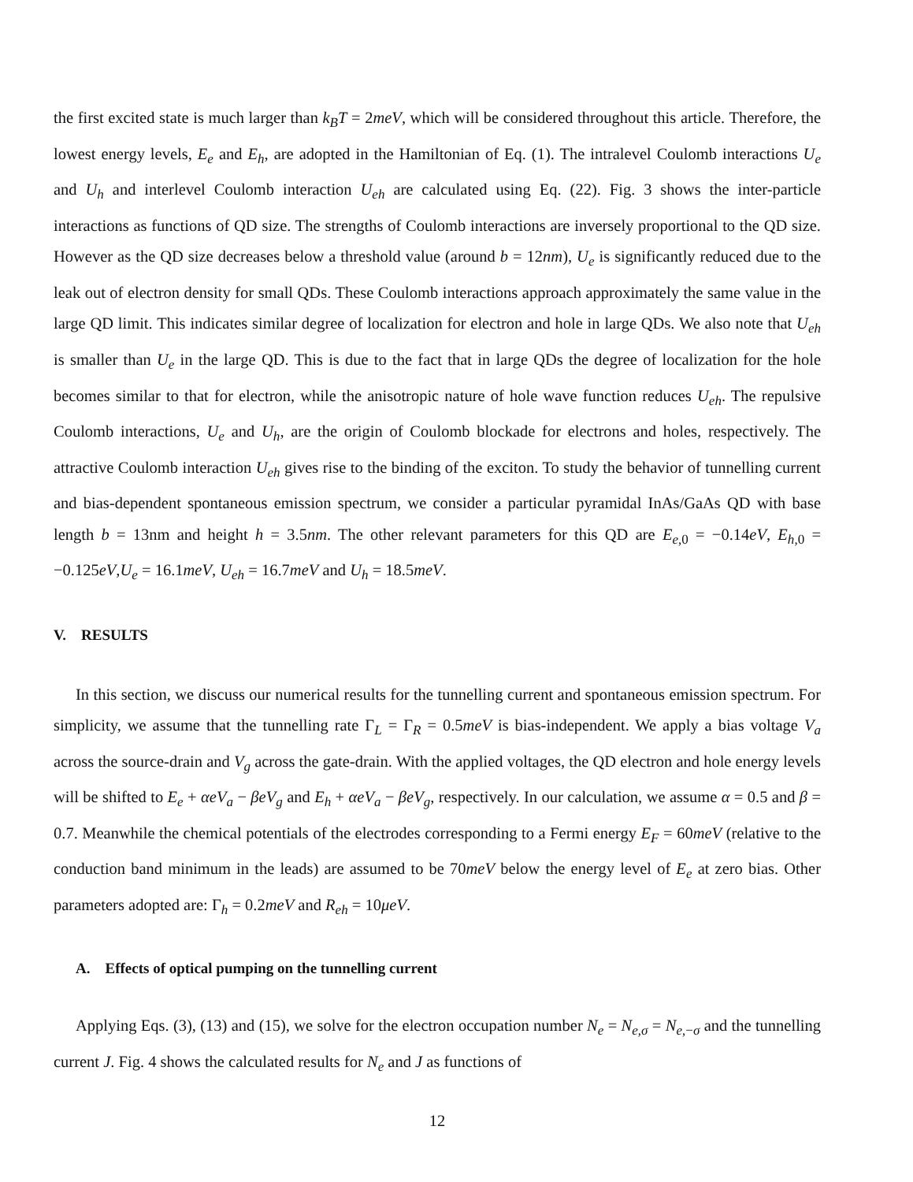the first excited state is much larger than k<sub>B</sub>T = 2meV, which will be considered throughout this article. Therefore, the lowest energy levels, E<sub>e</sub> and E<sub>h</sub>, are adopted in the Hamiltonian of Eq. (1). The intralevel Coulomb interactions U<sub>e</sub> and U<sub>h</sub> and interlevel Coulomb interaction U<sub>eh</sub> are calculated using Eq. (22). Fig. 3 shows the inter-particle interactions as functions of QD size. The strengths of Coulomb interactions are inversely proportional to the QD size. However as the QD size decreases below a threshold value (around b = 12nm), U<sub>e</sub> is significantly reduced due to the leak out of electron density for small QDs. These Coulomb interactions approach approximately the same value in the large QD limit. This indicates similar degree of localization for electron and hole in large QDs. We also note that U<sub>eh</sub> is smaller than U<sub>e</sub> in the large QD. This is due to the fact that in large QDs the degree of localization for the hole becomes similar to that for electron, while the anisotropic nature of hole wave function reduces U<sub>eh</sub>. The repulsive Coulomb interactions, U<sub>e</sub> and U<sub>h</sub>, are the origin of Coulomb blockade for electrons and holes, respectively. The attractive Coulomb interaction U<sub>eh</sub> gives rise to the binding of the exciton. To study the behavior of tunnelling current and bias-dependent spontaneous emission spectrum, we consider a particular pyramidal InAs/GaAs QD with base length b = 13nm and height h = 3.5nm. The other relevant parameters for this QD are E<sub>e,0</sub> = −0.14eV, E<sub>h,0</sub> = −0.125eV,U<sub>e</sub> = 16.1meV, U<sub>eh</sub> = 16.7meV and U<sub>h</sub> = 18.5meV.
V. RESULTS
In this section, we discuss our numerical results for the tunnelling current and spontaneous emission spectrum. For simplicity, we assume that the tunnelling rate Γ<sub>L</sub> = Γ<sub>R</sub> = 0.5meV is bias-independent. We apply a bias voltage V<sub>a</sub> across the source-drain and V<sub>g</sub> across the gate-drain. With the applied voltages, the QD electron and hole energy levels will be shifted to E<sub>e</sub> + αeV<sub>a</sub> − βeV<sub>g</sub> and E<sub>h</sub> + αeV<sub>a</sub> − βeV<sub>g</sub>, respectively. In our calculation, we assume α = 0.5 and β = 0.7. Meanwhile the chemical potentials of the electrodes corresponding to a Fermi energy E<sub>F</sub> = 60meV (relative to the conduction band minimum in the leads) are assumed to be 70meV below the energy level of E<sub>e</sub> at zero bias. Other parameters adopted are: Γ<sub>h</sub> = 0.2meV and R<sub>eh</sub> = 10μeV.
A. Effects of optical pumping on the tunnelling current
Applying Eqs. (3), (13) and (15), we solve for the electron occupation number N<sub>e</sub> = N<sub>e,σ</sub> = N<sub>e,−σ</sub> and the tunnelling current J. Fig. 4 shows the calculated results for N<sub>e</sub> and J as functions of
12